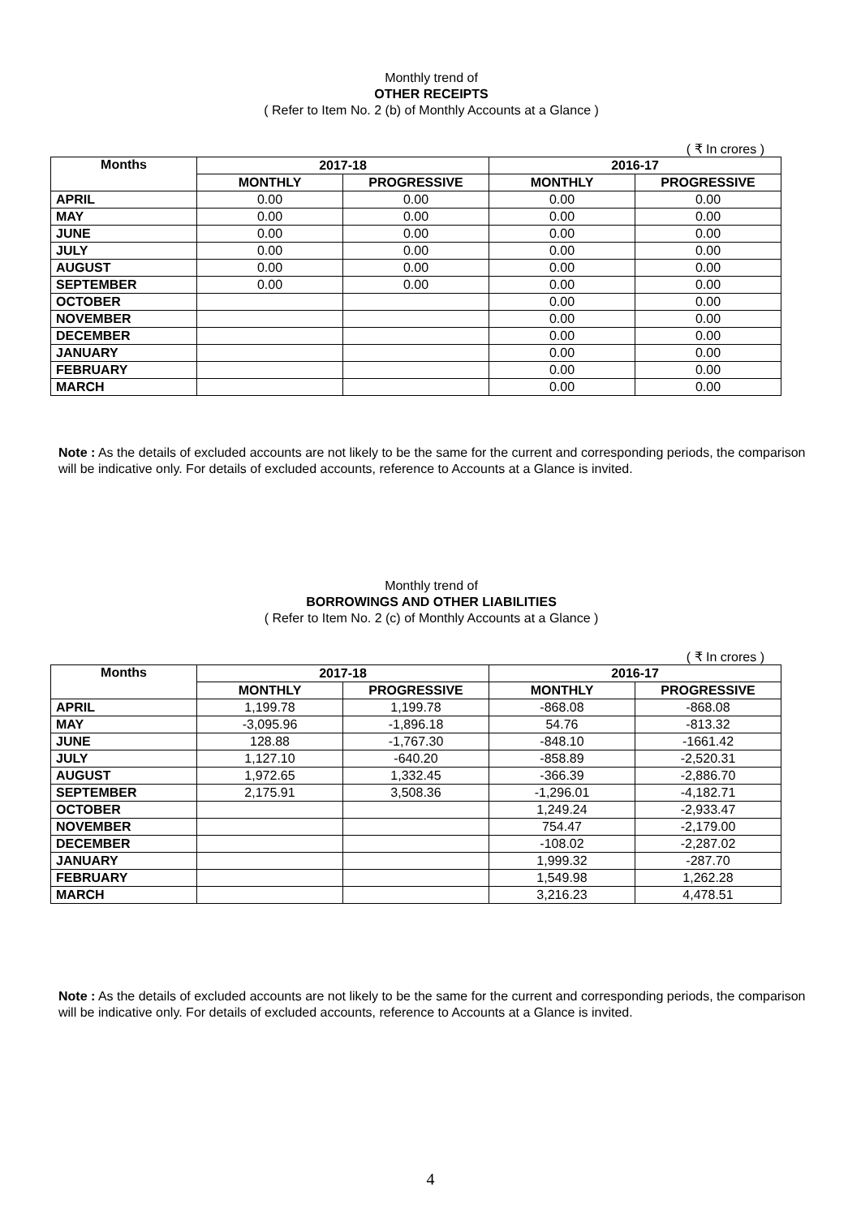Monthly trend of
OTHER RECEIPTS
( Refer to Item No. 2 (b) of Monthly Accounts at a Glance )
( ₹ In crores )
| Months | 2017-18 | | 2016-17 | |
| --- | --- | --- | --- | --- |
| | MONTHLY | PROGRESSIVE | MONTHLY | PROGRESSIVE |
| APRIL | 0.00 | 0.00 | 0.00 | 0.00 |
| MAY | 0.00 | 0.00 | 0.00 | 0.00 |
| JUNE | 0.00 | 0.00 | 0.00 | 0.00 |
| JULY | 0.00 | 0.00 | 0.00 | 0.00 |
| AUGUST | 0.00 | 0.00 | 0.00 | 0.00 |
| SEPTEMBER | 0.00 | 0.00 | 0.00 | 0.00 |
| OCTOBER | | | 0.00 | 0.00 |
| NOVEMBER | | | 0.00 | 0.00 |
| DECEMBER | | | 0.00 | 0.00 |
| JANUARY | | | 0.00 | 0.00 |
| FEBRUARY | | | 0.00 | 0.00 |
| MARCH | | | 0.00 | 0.00 |
Note : As the details of excluded accounts are not likely to be the same for the current and corresponding periods, the comparison will be indicative only. For details of excluded accounts, reference to Accounts at a Glance is invited.
Monthly trend of
BORROWINGS AND OTHER LIABILITIES
( Refer to Item No. 2 (c) of Monthly Accounts at a Glance )
( ₹ In crores )
| Months | 2017-18 | | 2016-17 | |
| --- | --- | --- | --- | --- |
| | MONTHLY | PROGRESSIVE | MONTHLY | PROGRESSIVE |
| APRIL | 1,199.78 | 1,199.78 | -868.08 | -868.08 |
| MAY | -3,095.96 | -1,896.18 | 54.76 | -813.32 |
| JUNE | 128.88 | -1,767.30 | -848.10 | -1661.42 |
| JULY | 1,127.10 | -640.20 | -858.89 | -2,520.31 |
| AUGUST | 1,972.65 | 1,332.45 | -366.39 | -2,886.70 |
| SEPTEMBER | 2,175.91 | 3,508.36 | -1,296.01 | -4,182.71 |
| OCTOBER | | | 1,249.24 | -2,933.47 |
| NOVEMBER | | | 754.47 | -2,179.00 |
| DECEMBER | | | -108.02 | -2,287.02 |
| JANUARY | | | 1,999.32 | -287.70 |
| FEBRUARY | | | 1,549.98 | 1,262.28 |
| MARCH | | | 3,216.23 | 4,478.51 |
Note : As the details of excluded accounts are not likely to be the same for the current and corresponding periods, the comparison will be indicative only. For details of excluded accounts, reference to Accounts at a Glance is invited.
4